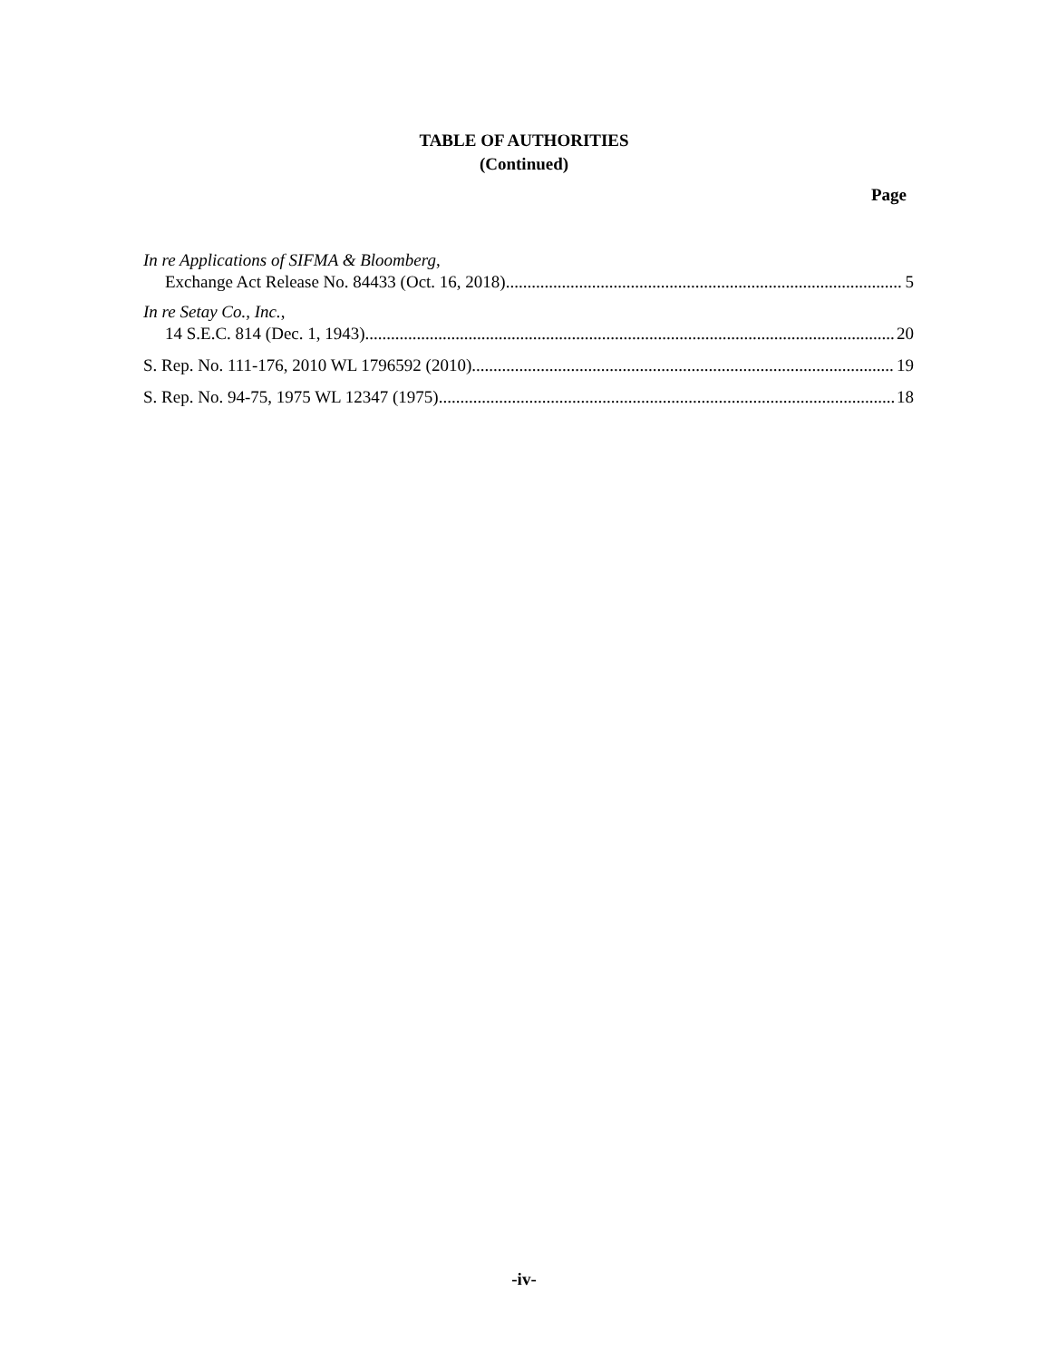TABLE OF AUTHORITIES
(Continued)
Page
In re Applications of SIFMA & Bloomberg,
Exchange Act Release No. 84433 (Oct. 16, 2018) 5
In re Setay Co., Inc.,
14 S.E.C. 814 (Dec. 1, 1943) 20
S. Rep. No. 111-176, 2010 WL 1796592 (2010) 19
S. Rep. No. 94-75, 1975 WL 12347 (1975) 18
-iv-